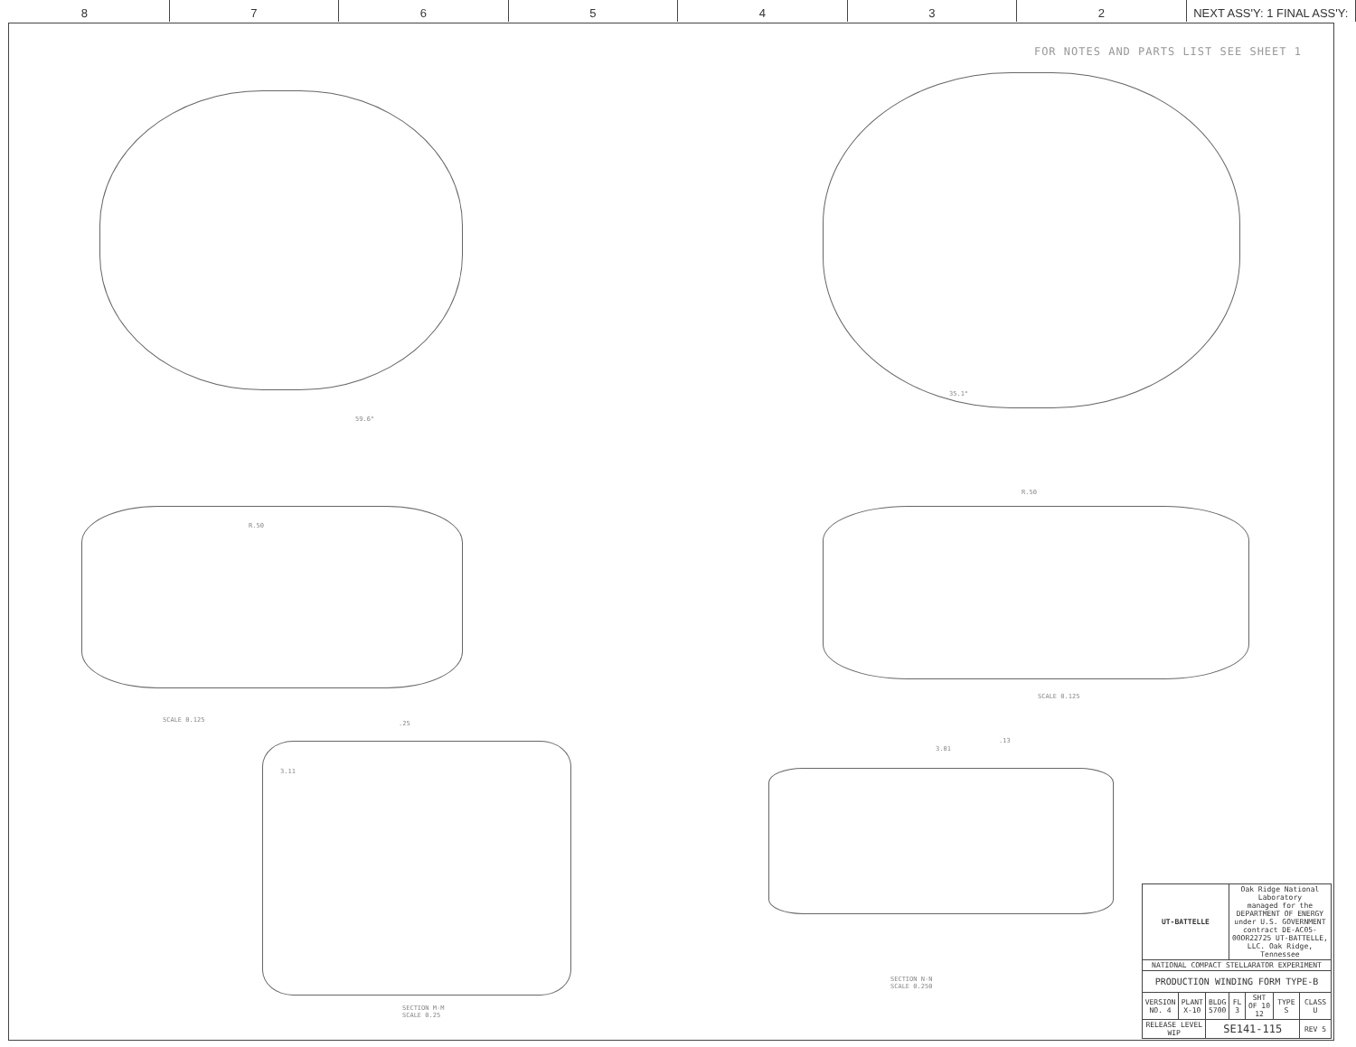8 7 6 5 4 3 2 NEXT ASS'Y: 1 FINAL ASS'Y:
FOR NOTES AND PARTS LIST SEE SHEET 1
59.6°
35.1°
R.50
R.50
SCALE 0.125
SCALE 0.125
.25
3.11
3.01
.13
SECTION N-N
SCALE 0.250
SECTION M-M
SCALE 0.25
| UT-BATTELLE | | | Oak Ridge National Laboratory managed for the DEPARTMENT OF ENERGY under U.S. GOVERNMENT contract DE-AC05-00OR22725 UT-BATTELLE, LLC. Oak Ridge, Tennessee | | | |
| NATIONAL COMPACT STELLARATOR EXPERIMENT | | | | | | |
| PRODUCTION WINDING FORM TYPE-B | | | | | | |
| VERSION NO. 4 | PLANT X-10 | BLDG 5700 | FL 3 | SHT OF 10 12 | TYPE S | CLASS U |
| RELEASE LEVEL WIP | | SE141-115 | | | | REV 5 |